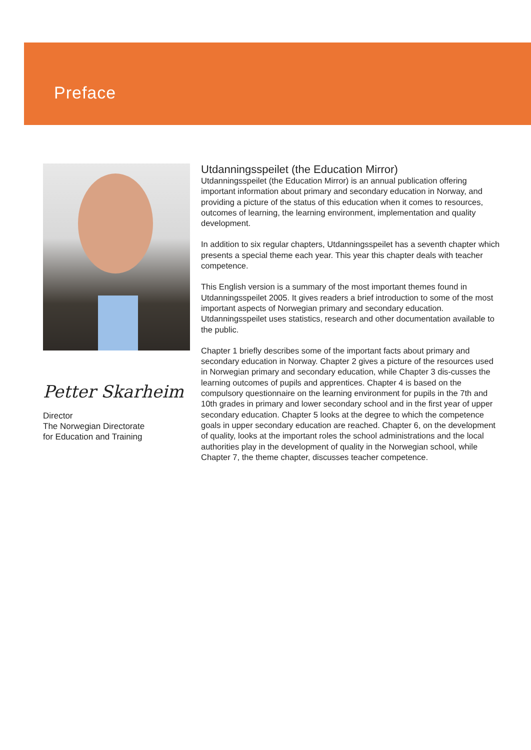Preface
Petter Skarheim
Director
The Norwegian Directorate
for Education and Training
Utdanningsspeilet (the Education Mirror)
Utdanningsspeilet (the Education Mirror) is an annual publication offering important information about primary and secondary education in Norway, and providing a picture of the status of this education when it comes to resources, outcomes of learning, the learning environment, implementation and quality development.
In addition to six regular chapters, Utdanningsspeilet has a seventh chapter which presents a special theme each year. This year this chapter deals with teacher competence.
This English version is a summary of the most important themes found in Utdanningsspeilet 2005. It gives readers a brief introduction to some of the most important aspects of Norwegian primary and secondary education. Utdanningsspeilet uses statistics, research and other documentation available to the public.
Chapter 1 briefly describes some of the important facts about primary and secondary education in Norway. Chapter 2 gives a picture of the resources used in Norwegian primary and secondary education, while Chapter 3 dis-cusses the learning outcomes of pupils and apprentices. Chapter 4 is based on the compulsory questionnaire on the learning environment for pupils in the 7th and 10th grades in primary and lower secondary school and in the first year of upper secondary education. Chapter 5 looks at the degree to which the competence goals in upper secondary education are reached. Chapter 6, on the development of quality, looks at the important roles the school administrations and the local authorities play in the development of quality in the Norwegian school, while Chapter 7, the theme chapter, discusses teacher competence.